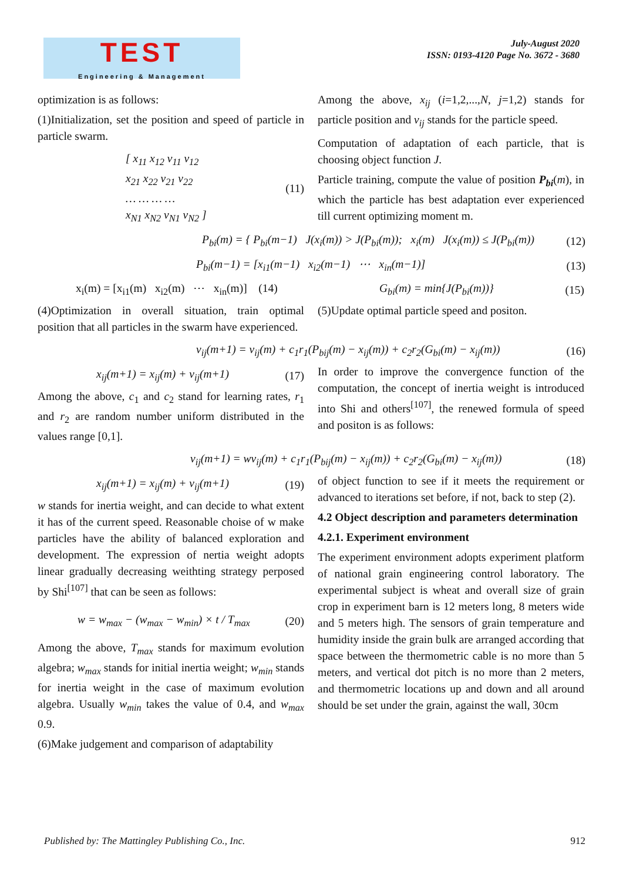TEST
Engineering & Management
July-August 2020
ISSN: 0193-4120 Page No. 3672 - 3680
optimization is as follows:
(1)Initialization, set the position and speed of particle in particle swarm.
[ x<sub>11</sub> x<sub>12</sub> v<sub>11</sub> v<sub>12</sub>
x<sub>21</sub> x<sub>22</sub> v<sub>21</sub> v<sub>22</sub>
… … … …
x<sub>N1</sub> x<sub>N2</sub> v<sub>N1</sub> v<sub>N2</sub> ] (11)
Among the above, x<sub>ij</sub> (i=1,2,...,N, j=1,2) stands for particle position and v<sub>ij</sub> stands for the particle speed.
Computation of adaptation of each particle, that is choosing object function J.
Particle training, compute the value of position P<sub>bi</sub>(m), in which the particle has best adaptation ever experienced till current optimizing moment m.
P<sub>bi</sub>(m) = { P<sub>bi</sub>(m−1) J(x<sub>i</sub>(m)) > J(P<sub>bi</sub>(m)); x<sub>i</sub>(m) J(x<sub>i</sub>(m)) ≤ J(P<sub>bi</sub>(m)) (12)
P<sub>bi</sub>(m−1) = [x<sub>i1</sub>(m−1) x<sub>i2</sub>(m−1) ⋯ x<sub>in</sub>(m−1)] (13)
x<sub>i</sub>(m) = [x<sub>i1</sub>(m) x<sub>i2</sub>(m) ⋯ x<sub>in</sub>(m)] (14)
(4)Optimization in overall situation, train optimal position that all particles in the swarm have experienced.
G<sub>bi</sub>(m) = min{J(P<sub>bi</sub>(m))} (15)
(5)Update optimal particle speed and positon.
v<sub>ij</sub>(m+1) = v<sub>ij</sub>(m) + c<sub>1</sub>r<sub>1</sub>(P<sub>bij</sub>(m) − x<sub>ij</sub>(m)) + c<sub>2</sub>r<sub>2</sub>(G<sub>bi</sub>(m) − x<sub>ij</sub>(m)) (16)
x<sub>ij</sub>(m+1) = x<sub>ij</sub>(m) + v<sub>ij</sub>(m+1) (17)
Among the above, c<sub>1</sub> and c<sub>2</sub> stand for learning rates, r<sub>1</sub> and r<sub>2</sub> are random number uniform distributed in the values range [0,1].
In order to improve the convergence function of the computation, the concept of inertia weight is introduced into Shi and others<sup>[107]</sup>, the renewed formula of speed and positon is as follows:
v<sub>ij</sub>(m+1) = wv<sub>ij</sub>(m) + c<sub>1</sub>r<sub>1</sub>(P<sub>bij</sub>(m) − x<sub>ij</sub>(m)) + c<sub>2</sub>r<sub>2</sub>(G<sub>bi</sub>(m) − x<sub>ij</sub>(m)) (18)
x<sub>ij</sub>(m+1) = x<sub>ij</sub>(m) + v<sub>ij</sub>(m+1) (19)
w stands for inertia weight, and can decide to what extent it has of the current speed. Reasonable choise of w make particles have the ability of balanced exploration and development. The expression of nertia weight adopts linear gradually decreasing weithting strategy perposed by Shi<sup>[107]</sup> that can be seen as follows:
w = w<sub>max</sub> − (w<sub>max</sub> − w<sub>min</sub>) × t / T<sub>max</sub> (20)
Among the above, T<sub>max</sub> stands for maximum evolution algebra; w<sub>max</sub> stands for initial inertia weight; w<sub>min</sub> stands for inertia weight in the case of maximum evolution algebra. Usually w<sub>min</sub> takes the value of 0.4, and w<sub>max</sub> 0.9.
(6)Make judgement and comparison of adaptability
of object function to see if it meets the requirement or advanced to iterations set before, if not, back to step (2).
4.2 Object description and parameters determination
4.2.1. Experiment environment
The experiment environment adopts experiment platform of national grain engineering control laboratory. The experimental subject is wheat and overall size of grain crop in experiment barn is 12 meters long, 8 meters wide and 5 meters high. The sensors of grain temperature and humidity inside the grain bulk are arranged according that space between the thermometric cable is no more than 5 meters, and vertical dot pitch is no more than 2 meters, and thermometric locations up and down and all around should be set under the grain, against the wall, 30cm
Published by: The Mattingley Publishing Co., Inc. 912